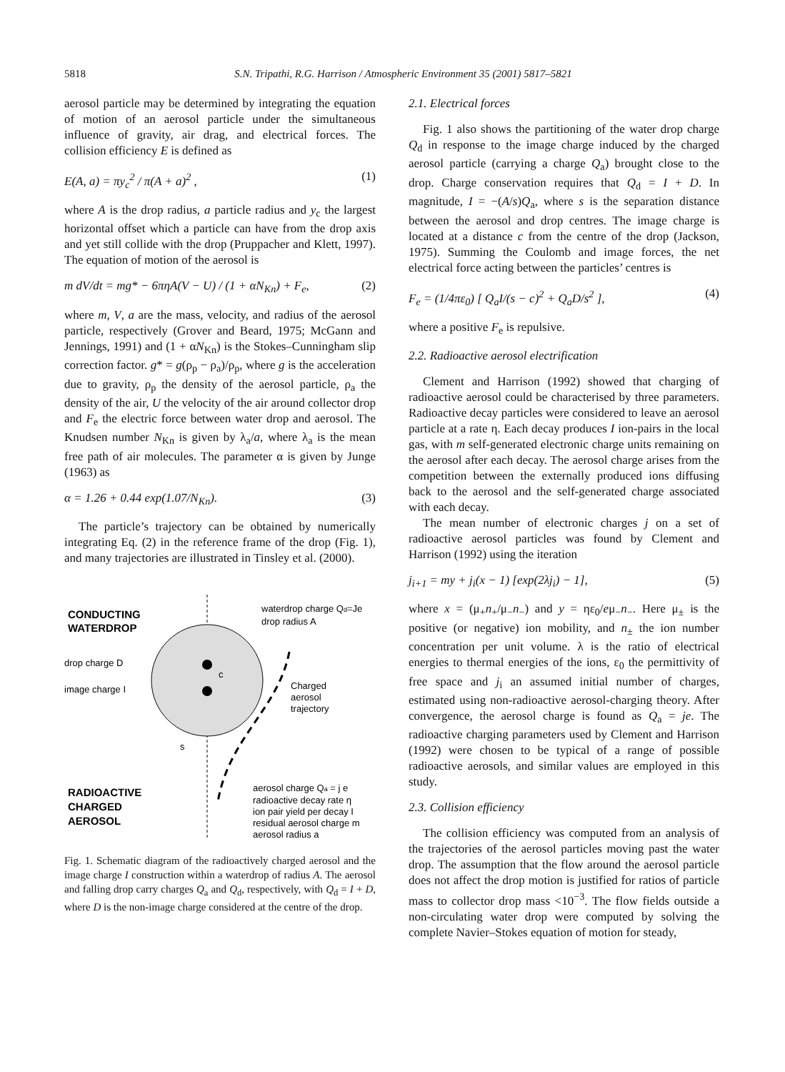5818
S.N. Tripathi, R.G. Harrison / Atmospheric Environment 35 (2001) 5817–5821
aerosol particle may be determined by integrating the equation of motion of an aerosol particle under the simultaneous influence of gravity, air drag, and electrical forces. The collision efficiency E is defined as
E(A, a) = πy<sub>c</sub><sup>2</sup> / π(A + a)<sup>2</sup> , (1)
where A is the drop radius, a particle radius and y<sub>c</sub> the largest horizontal offset which a particle can have from the drop axis and yet still collide with the drop (Pruppacher and Klett, 1997). The equation of motion of the aerosol is
m dV/dt = mg* − 6πηA(V − U) / (1 + αN<sub>Kn</sub>) + F<sub>e</sub>, (2)
where m, V, a are the mass, velocity, and radius of the aerosol particle, respectively (Grover and Beard, 1975; McGann and Jennings, 1991) and (1 + αN<sub>Kn</sub>) is the Stokes–Cunningham slip correction factor. g* = g(ρ<sub>p</sub> − ρ<sub>a</sub>)/ρ<sub>p</sub>, where g is the acceleration due to gravity, ρ<sub>p</sub> the density of the aerosol particle, ρ<sub>a</sub> the density of the air, U the velocity of the air around collector drop and F<sub>e</sub> the electric force between water drop and aerosol. The Knudsen number N<sub>Kn</sub> is given by λ<sub>a</sub>/a, where λ<sub>a</sub> is the mean free path of air molecules. The parameter α is given by Junge (1963) as
α = 1.26 + 0.44 exp(1.07/N<sub>Kn</sub>). (3)
The particle’s trajectory can be obtained by numerically integrating Eq. (2) in the reference frame of the drop (Fig. 1), and many trajectories are illustrated in Tinsley et al. (2000).
CONDUCTING
WATERDROP
waterdrop charge Qd=Je
drop radius A
drop charge D
image charge I
c
Charged
aerosol
trajectory
s
RADIOACTIVE
CHARGED
AEROSOL
aerosol charge Qa = j e
radioactive decay rate η
ion pair yield per decay I
residual aerosol charge m
aerosol radius a
Fig. 1. Schematic diagram of the radioactively charged aerosol and the image charge I construction within a waterdrop of radius A. The aerosol and falling drop carry charges Q<sub>a</sub> and Q<sub>d</sub>, respectively, with Q<sub>d</sub> = I + D, where D is the non-image charge considered at the centre of the drop.
2.1. Electrical forces
Fig. 1 also shows the partitioning of the water drop charge Q<sub>d</sub> in response to the image charge induced by the charged aerosol particle (carrying a charge Q<sub>a</sub>) brought close to the drop. Charge conservation requires that Q<sub>d</sub> = I + D. In magnitude, I = −(A/s)Q<sub>a</sub>, where s is the separation distance between the aerosol and drop centres. The image charge is located at a distance c from the centre of the drop (Jackson, 1975). Summing the Coulomb and image forces, the net electrical force acting between the particles’ centres is
F<sub>e</sub> = (1/4πε<sub>0</sub>) [ Q<sub>a</sub>I/(s − c)<sup>2</sup> + Q<sub>a</sub>D/s<sup>2</sup> ], (4)
where a positive F<sub>e</sub> is repulsive.
2.2. Radioactive aerosol electrification
Clement and Harrison (1992) showed that charging of radioactive aerosol could be characterised by three parameters. Radioactive decay particles were considered to leave an aerosol particle at a rate η. Each decay produces I ion-pairs in the local gas, with m self-generated electronic charge units remaining on the aerosol after each decay. The aerosol charge arises from the competition between the externally produced ions diffusing back to the aerosol and the self-generated charge associated with each decay.
The mean number of electronic charges j on a set of radioactive aerosol particles was found by Clement and Harrison (1992) using the iteration
j<sub>i+1</sub> = my + j<sub>i</sub>(x − 1) [exp(2λj<sub>i</sub>) − 1], (5)
where x = (μ<sub>+</sub>n<sub>+</sub>/μ<sub>−</sub>n<sub>−</sub>) and y = ηε<sub>0</sub>/eμ<sub>−</sub>n<sub>−</sub>. Here μ<sub>±</sub> is the positive (or negative) ion mobility, and n<sub>±</sub> the ion number concentration per unit volume. λ is the ratio of electrical energies to thermal energies of the ions, ε<sub>0</sub> the permittivity of free space and j<sub>i</sub> an assumed initial number of charges, estimated using non-radioactive aerosol-charging theory. After convergence, the aerosol charge is found as Q<sub>a</sub> = je. The radioactive charging parameters used by Clement and Harrison (1992) were chosen to be typical of a range of possible radioactive aerosols, and similar values are employed in this study.
2.3. Collision efficiency
The collision efficiency was computed from an analysis of the trajectories of the aerosol particles moving past the water drop. The assumption that the flow around the aerosol particle does not affect the drop motion is justified for ratios of particle mass to collector drop mass <10<sup>−3</sup>. The flow fields outside a non-circulating water drop were computed by solving the complete Navier–Stokes equation of motion for steady,